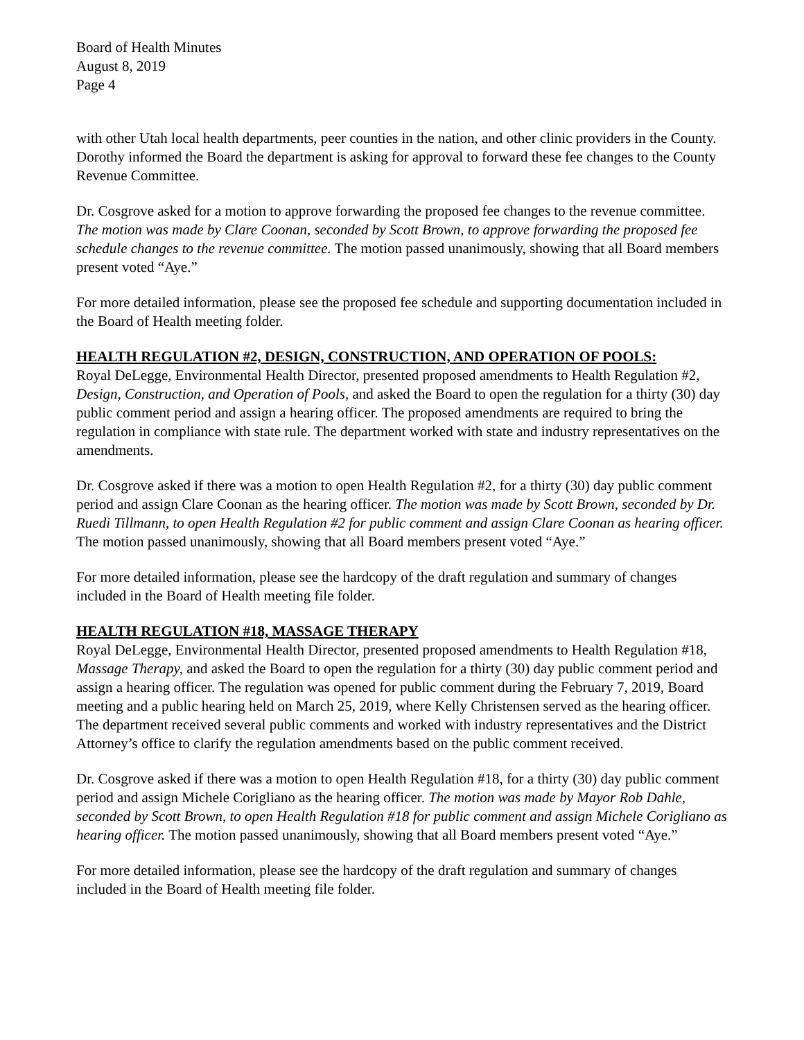Board of Health Minutes
August 8, 2019
Page 4
with other Utah local health departments, peer counties in the nation, and other clinic providers in the County. Dorothy informed the Board the department is asking for approval to forward these fee changes to the County Revenue Committee.
Dr. Cosgrove asked for a motion to approve forwarding the proposed fee changes to the revenue committee. The motion was made by Clare Coonan, seconded by Scott Brown, to approve forwarding the proposed fee schedule changes to the revenue committee. The motion passed unanimously, showing that all Board members present voted “Aye.”
For more detailed information, please see the proposed fee schedule and supporting documentation included in the Board of Health meeting folder.
HEALTH REGULATION #2, DESIGN, CONSTRUCTION, AND OPERATION OF POOLS:
Royal DeLegge, Environmental Health Director, presented proposed amendments to Health Regulation #2, Design, Construction, and Operation of Pools, and asked the Board to open the regulation for a thirty (30) day public comment period and assign a hearing officer. The proposed amendments are required to bring the regulation in compliance with state rule. The department worked with state and industry representatives on the amendments.
Dr. Cosgrove asked if there was a motion to open Health Regulation #2, for a thirty (30) day public comment period and assign Clare Coonan as the hearing officer. The motion was made by Scott Brown, seconded by Dr. Ruedi Tillmann, to open Health Regulation #2 for public comment and assign Clare Coonan as hearing officer. The motion passed unanimously, showing that all Board members present voted “Aye.”
For more detailed information, please see the hardcopy of the draft regulation and summary of changes included in the Board of Health meeting file folder.
HEALTH REGULATION #18, MASSAGE THERAPY
Royal DeLegge, Environmental Health Director, presented proposed amendments to Health Regulation #18, Massage Therapy, and asked the Board to open the regulation for a thirty (30) day public comment period and assign a hearing officer. The regulation was opened for public comment during the February 7, 2019, Board meeting and a public hearing held on March 25, 2019, where Kelly Christensen served as the hearing officer. The department received several public comments and worked with industry representatives and the District Attorney’s office to clarify the regulation amendments based on the public comment received.
Dr. Cosgrove asked if there was a motion to open Health Regulation #18, for a thirty (30) day public comment period and assign Michele Corigliano as the hearing officer. The motion was made by Mayor Rob Dahle, seconded by Scott Brown, to open Health Regulation #18 for public comment and assign Michele Corigliano as hearing officer. The motion passed unanimously, showing that all Board members present voted “Aye.”
For more detailed information, please see the hardcopy of the draft regulation and summary of changes included in the Board of Health meeting file folder.